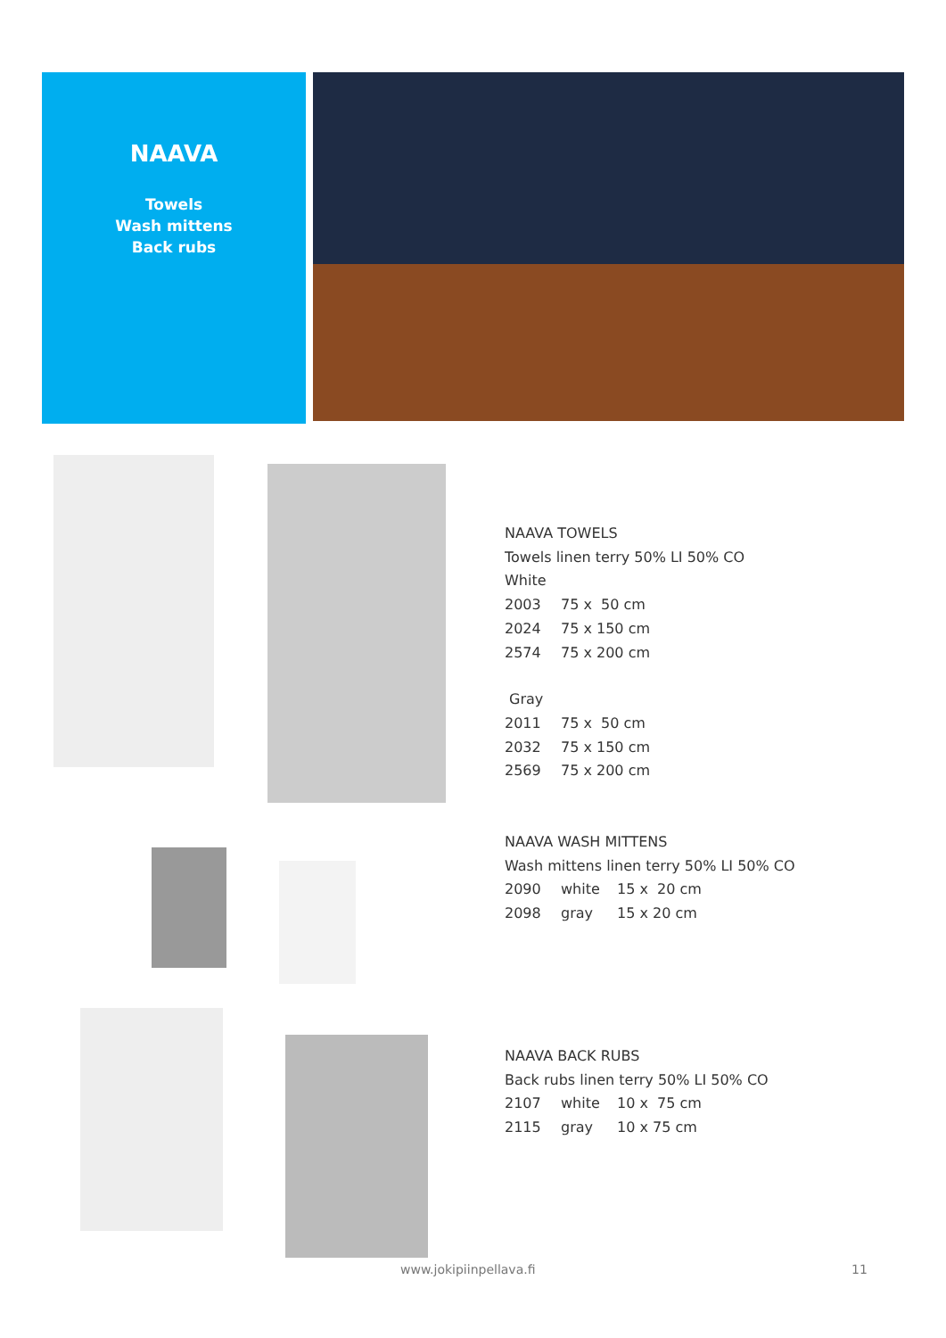NAAVA
Towels
Wash mittens
Back rubs
NAAVA TOWELS
Towels linen terry 50% LI 50% CO
White
2003 75 x 50 cm
2024 75 x 150 cm
2574 75 x 200 cm
Gray
2011 75 x 50 cm
2032 75 x 150 cm
2569 75 x 200 cm
NAAVA WASH MITTENS
Wash mittens linen terry 50% LI 50% CO
2090 white 15 x 20 cm
2098 gray 15 x 20 cm
NAAVA BACK RUBS
Back rubs linen terry 50% LI 50% CO
2107 white 10 x 75 cm
2115 gray 10 x 75 cm
www.jokipiinpellava.fi 11